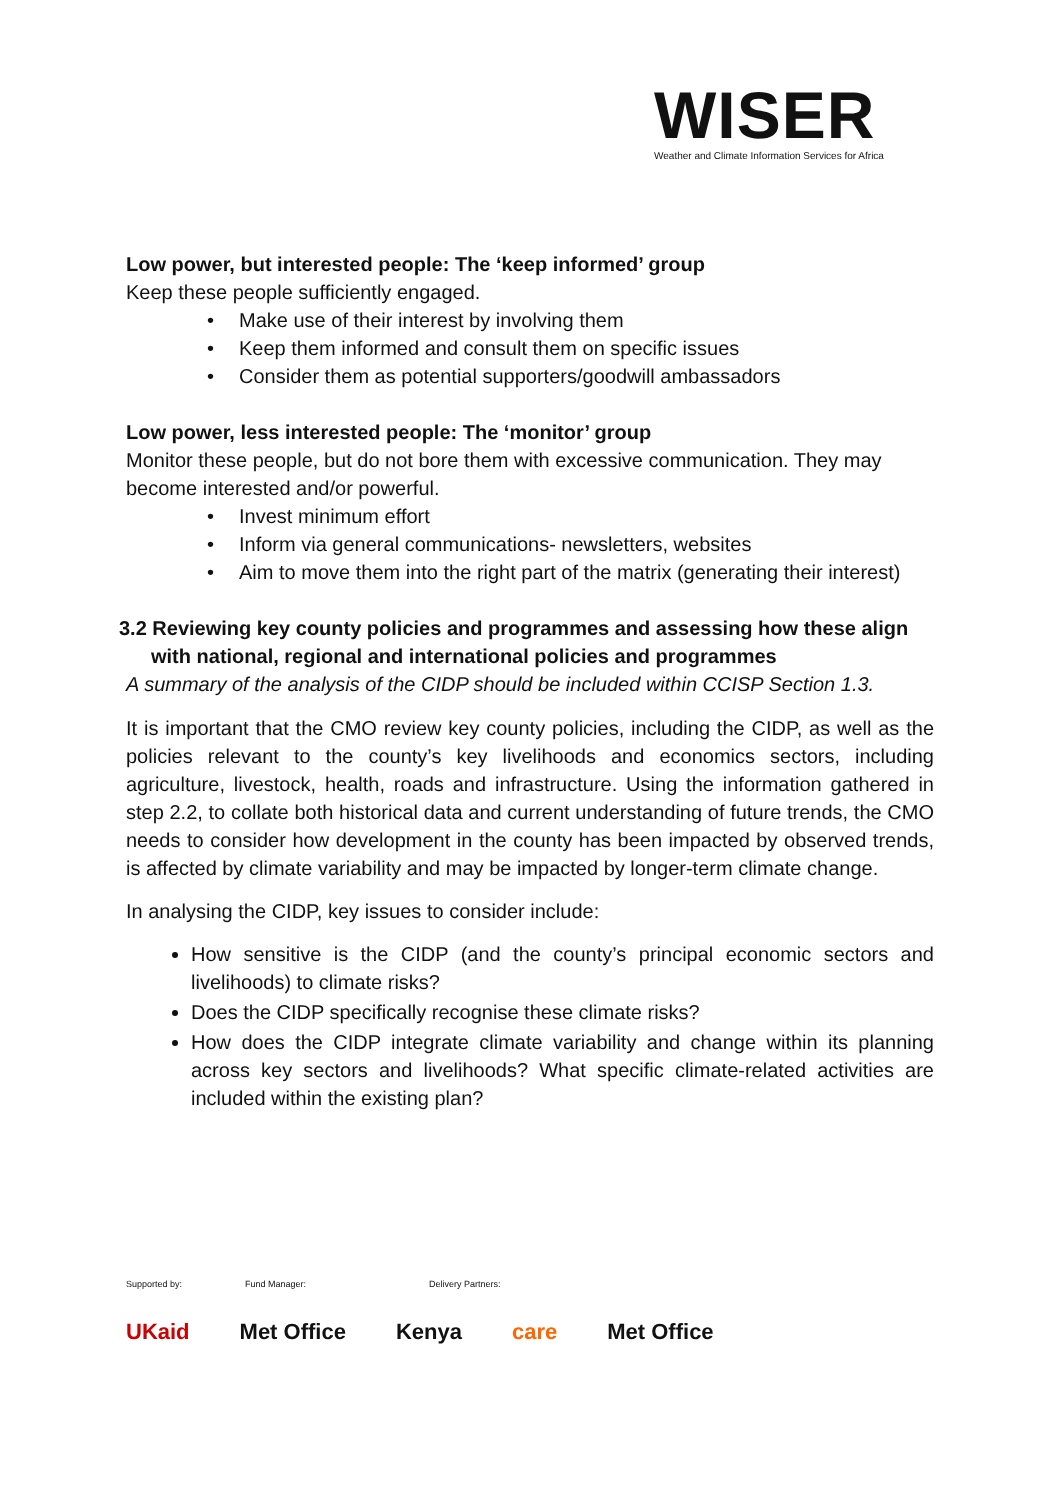WISER
Weather and Climate Information Services for Africa
Low power, but interested people: The ‘keep informed’ group
Keep these people sufficiently engaged.
• Make use of their interest by involving them
• Keep them informed and consult them on specific issues
• Consider them as potential supporters/goodwill ambassadors
Low power, less interested people: The ‘monitor’ group
Monitor these people, but do not bore them with excessive communication. They may become interested and/or powerful.
• Invest minimum effort
• Inform via general communications- newsletters, websites
• Aim to move them into the right part of the matrix (generating their interest)
3.2 Reviewing key county policies and programmes and assessing how these align with national, regional and international policies and programmes
A summary of the analysis of the CIDP should be included within CCISP Section 1.3.
It is important that the CMO review key county policies, including the CIDP, as well as the policies relevant to the county’s key livelihoods and economics sectors, including agriculture, livestock, health, roads and infrastructure. Using the information gathered in step 2.2, to collate both historical data and current understanding of future trends, the CMO needs to consider how development in the county has been impacted by observed trends, is affected by climate variability and may be impacted by longer-term climate change.
In analysing the CIDP, key issues to consider include:
How sensitive is the CIDP (and the county’s principal economic sectors and livelihoods) to climate risks?
Does the CIDP specifically recognise these climate risks?
How does the CIDP integrate climate variability and change within its planning across key sectors and livelihoods? What specific climate-related activities are included within the existing plan?
Supported by: Fund Manager: Delivery Partners:
UKaid Met Office Kenya care Met Office